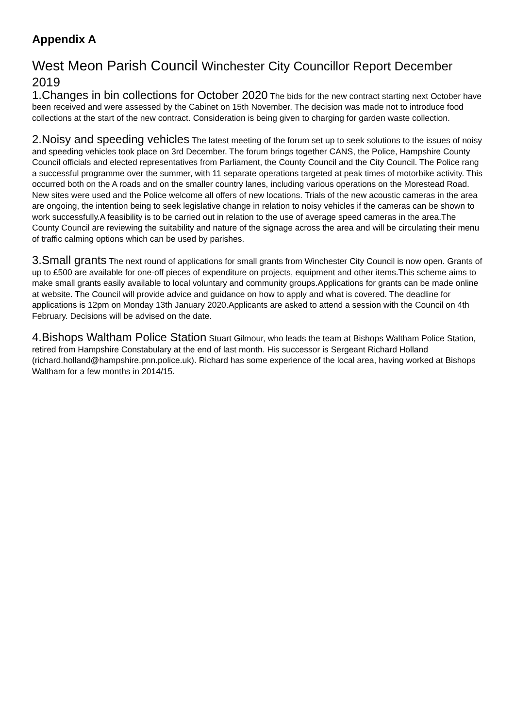Appendix A
West Meon Parish Council Winchester City Councillor Report December 2019
1.Changes in bin collections for October 2020 The bids for the new contract starting next October have been received and were assessed by the Cabinet on 15th November. The decision was made not to introduce food collections at the start of the new contract. Consideration is being given to charging for garden waste collection.
2.Noisy and speeding vehicles The latest meeting of the forum set up to seek solutions to the issues of noisy and speeding vehicles took place on 3rd December. The forum brings together CANS, the Police, Hampshire County Council officials and elected representatives from Parliament, the County Council and the City Council. The Police rang a successful programme over the summer, with 11 separate operations targeted at peak times of motorbike activity. This occurred both on the A roads and on the smaller country lanes, including various operations on the Morestead Road. New sites were used and the Police welcome all offers of new locations. Trials of the new acoustic cameras in the area are ongoing, the intention being to seek legislative change in relation to noisy vehicles if the cameras can be shown to work successfully.A feasibility is to be carried out in relation to the use of average speed cameras in the area.The County Council are reviewing the suitability and nature of the signage across the area and will be circulating their menu of traffic calming options which can be used by parishes.
3.Small grants The next round of applications for small grants from Winchester City Council is now open. Grants of up to £500 are available for one-off pieces of expenditure on projects, equipment and other items.This scheme aims to make small grants easily available to local voluntary and community groups.Applications for grants can be made online at website. The Council will provide advice and guidance on how to apply and what is covered. The deadline for applications is 12pm on Monday 13th January 2020.Applicants are asked to attend a session with the Council on 4th February. Decisions will be advised on the date.
4.Bishops Waltham Police Station Stuart Gilmour, who leads the team at Bishops Waltham Police Station, retired from Hampshire Constabulary at the end of last month. His successor is Sergeant Richard Holland (richard.holland@hampshire.pnn.police.uk). Richard has some experience of the local area, having worked at Bishops Waltham for a few months in 2014/15.